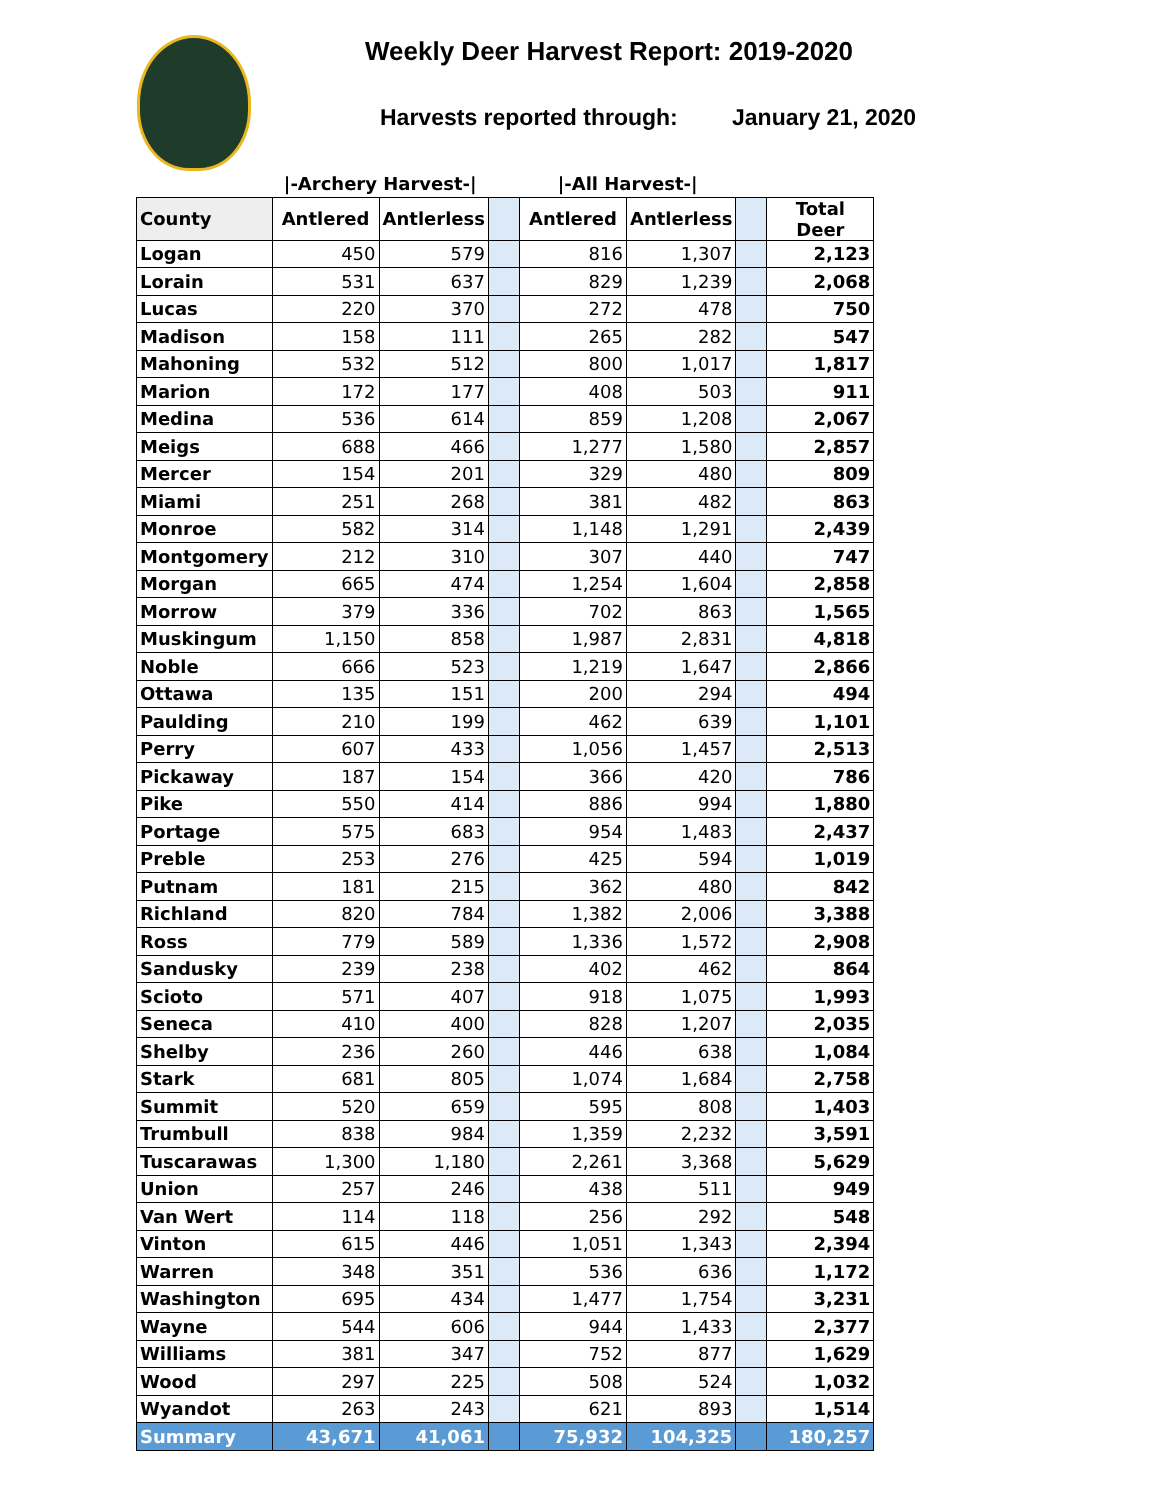Weekly Deer Harvest Report: 2019-2020
Harvests reported through: January 21, 2020
| | /-Archery Harvest-/ | | | /-All Harvest-/ | | | |
| --- | --- | --- | --- | --- | --- | --- | --- |
| County | Antlered | Antlerless | | Antlered | Antlerless | | Total Deer |
| Logan | 450 | 579 | | 816 | 1,307 | | 2,123 |
| Lorain | 531 | 637 | | 829 | 1,239 | | 2,068 |
| Lucas | 220 | 370 | | 272 | 478 | | 750 |
| Madison | 158 | 111 | | 265 | 282 | | 547 |
| Mahoning | 532 | 512 | | 800 | 1,017 | | 1,817 |
| Marion | 172 | 177 | | 408 | 503 | | 911 |
| Medina | 536 | 614 | | 859 | 1,208 | | 2,067 |
| Meigs | 688 | 466 | | 1,277 | 1,580 | | 2,857 |
| Mercer | 154 | 201 | | 329 | 480 | | 809 |
| Miami | 251 | 268 | | 381 | 482 | | 863 |
| Monroe | 582 | 314 | | 1,148 | 1,291 | | 2,439 |
| Montgomery | 212 | 310 | | 307 | 440 | | 747 |
| Morgan | 665 | 474 | | 1,254 | 1,604 | | 2,858 |
| Morrow | 379 | 336 | | 702 | 863 | | 1,565 |
| Muskingum | 1,150 | 858 | | 1,987 | 2,831 | | 4,818 |
| Noble | 666 | 523 | | 1,219 | 1,647 | | 2,866 |
| Ottawa | 135 | 151 | | 200 | 294 | | 494 |
| Paulding | 210 | 199 | | 462 | 639 | | 1,101 |
| Perry | 607 | 433 | | 1,056 | 1,457 | | 2,513 |
| Pickaway | 187 | 154 | | 366 | 420 | | 786 |
| Pike | 550 | 414 | | 886 | 994 | | 1,880 |
| Portage | 575 | 683 | | 954 | 1,483 | | 2,437 |
| Preble | 253 | 276 | | 425 | 594 | | 1,019 |
| Putnam | 181 | 215 | | 362 | 480 | | 842 |
| Richland | 820 | 784 | | 1,382 | 2,006 | | 3,388 |
| Ross | 779 | 589 | | 1,336 | 1,572 | | 2,908 |
| Sandusky | 239 | 238 | | 402 | 462 | | 864 |
| Scioto | 571 | 407 | | 918 | 1,075 | | 1,993 |
| Seneca | 410 | 400 | | 828 | 1,207 | | 2,035 |
| Shelby | 236 | 260 | | 446 | 638 | | 1,084 |
| Stark | 681 | 805 | | 1,074 | 1,684 | | 2,758 |
| Summit | 520 | 659 | | 595 | 808 | | 1,403 |
| Trumbull | 838 | 984 | | 1,359 | 2,232 | | 3,591 |
| Tuscarawas | 1,300 | 1,180 | | 2,261 | 3,368 | | 5,629 |
| Union | 257 | 246 | | 438 | 511 | | 949 |
| Van Wert | 114 | 118 | | 256 | 292 | | 548 |
| Vinton | 615 | 446 | | 1,051 | 1,343 | | 2,394 |
| Warren | 348 | 351 | | 536 | 636 | | 1,172 |
| Washington | 695 | 434 | | 1,477 | 1,754 | | 3,231 |
| Wayne | 544 | 606 | | 944 | 1,433 | | 2,377 |
| Williams | 381 | 347 | | 752 | 877 | | 1,629 |
| Wood | 297 | 225 | | 508 | 524 | | 1,032 |
| Wyandot | 263 | 243 | | 621 | 893 | | 1,514 |
| Summary | 43,671 | 41,061 | | 75,932 | 104,325 | | 180,257 |